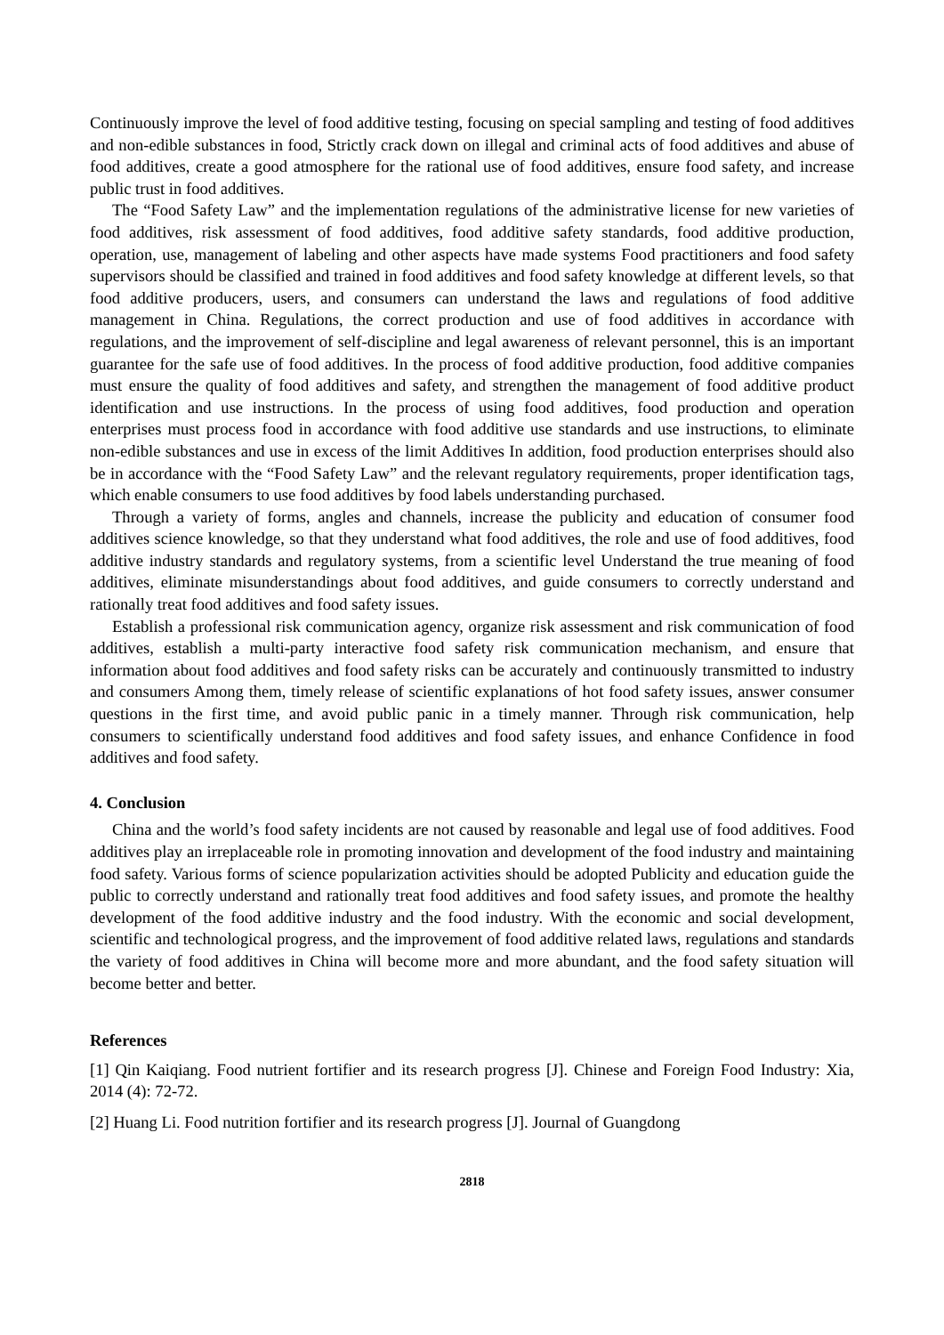Continuously improve the level of food additive testing, focusing on special sampling and testing of food additives and non-edible substances in food, Strictly crack down on illegal and criminal acts of food additives and abuse of food additives, create a good atmosphere for the rational use of food additives, ensure food safety, and increase public trust in food additives.
The “Food Safety Law” and the implementation regulations of the administrative license for new varieties of food additives, risk assessment of food additives, food additive safety standards, food additive production, operation, use, management of labeling and other aspects have made systems Food practitioners and food safety supervisors should be classified and trained in food additives and food safety knowledge at different levels, so that food additive producers, users, and consumers can understand the laws and regulations of food additive management in China. Regulations, the correct production and use of food additives in accordance with regulations, and the improvement of self-discipline and legal awareness of relevant personnel, this is an important guarantee for the safe use of food additives. In the process of food additive production, food additive companies must ensure the quality of food additives and safety, and strengthen the management of food additive product identification and use instructions. In the process of using food additives, food production and operation enterprises must process food in accordance with food additive use standards and use instructions, to eliminate non-edible substances and use in excess of the limit Additives In addition, food production enterprises should also be in accordance with the “Food Safety Law” and the relevant regulatory requirements, proper identification tags, which enable consumers to use food additives by food labels understanding purchased.
Through a variety of forms, angles and channels, increase the publicity and education of consumer food additives science knowledge, so that they understand what food additives, the role and use of food additives, food additive industry standards and regulatory systems, from a scientific level Understand the true meaning of food additives, eliminate misunderstandings about food additives, and guide consumers to correctly understand and rationally treat food additives and food safety issues.
Establish a professional risk communication agency, organize risk assessment and risk communication of food additives, establish a multi-party interactive food safety risk communication mechanism, and ensure that information about food additives and food safety risks can be accurately and continuously transmitted to industry and consumers Among them, timely release of scientific explanations of hot food safety issues, answer consumer questions in the first time, and avoid public panic in a timely manner. Through risk communication, help consumers to scientifically understand food additives and food safety issues, and enhance Confidence in food additives and food safety.
4. Conclusion
China and the world’s food safety incidents are not caused by reasonable and legal use of food additives. Food additives play an irreplaceable role in promoting innovation and development of the food industry and maintaining food safety. Various forms of science popularization activities should be adopted Publicity and education guide the public to correctly understand and rationally treat food additives and food safety issues, and promote the healthy development of the food additive industry and the food industry. With the economic and social development, scientific and technological progress, and the improvement of food additive related laws, regulations and standards the variety of food additives in China will become more and more abundant, and the food safety situation will become better and better.
References
[1] Qin Kaiqiang. Food nutrient fortifier and its research progress [J]. Chinese and Foreign Food Industry: Xia, 2014 (4): 72-72.
[2] Huang Li. Food nutrition fortifier and its research progress [J]. Journal of Guangdong
2818